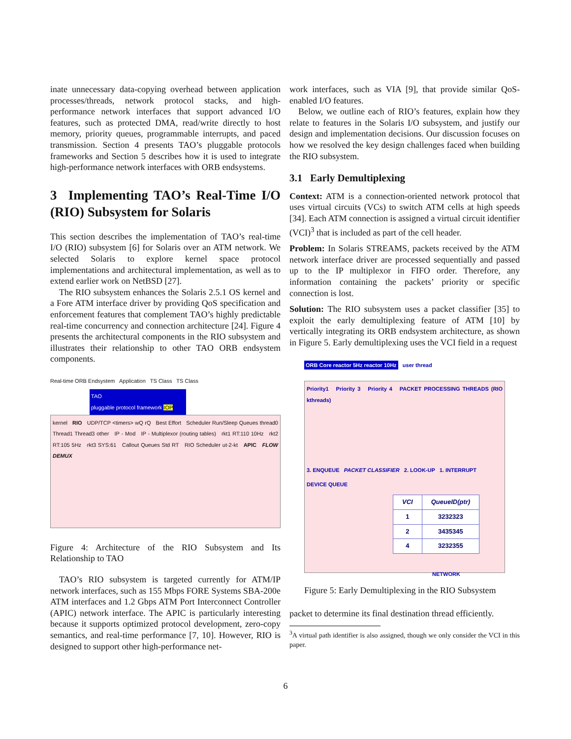inate unnecessary data-copying overhead between application processes/threads, network protocol stacks, and high-performance network interfaces that support advanced I/O features, such as protected DMA, read/write directly to host memory, priority queues, programmable interrupts, and paced transmission. Section 4 presents TAO’s pluggable protocols frameworks and Section 5 describes how it is used to integrate high-performance network interfaces with ORB endsystems.
3 Implementing TAO’s Real-Time I/O (RIO) Subsystem for Solaris
This section describes the implementation of TAO’s real-time I/O (RIO) subsystem [6] for Solaris over an ATM network. We selected Solaris to explore kernel space protocol implementations and architectural implementation, as well as to extend earlier work on NetBSD [27].
The RIO subsystem enhances the Solaris 2.5.1 OS kernel and a Fore ATM interface driver by providing QoS specification and enforcement features that complement TAO’s highly predictable real-time concurrency and connection architecture [24]. Figure 4 presents the architectural components in the RIO subsystem and illustrates their relationship to other TAO ORB endsystem components.
Real-time ORB Endsystem Application TS Class TS Class
TAO
pluggable protocol framework IOP
kernel RIO UDP/TCP <timers> wQ rQ Best Effort Scheduler Run/Sleep Queues thread0 Thread1 Thread3 other IP - Mod IP - Multiplexor (routing tables) rkt1 RT:110 10Hz rkt2 RT:105 5Hz rkt3 SYS:61 Callout Queues Std RT RIO Scheduler ut-2-kt APIC FLOW DEMUX
Figure 4: Architecture of the RIO Subsystem and Its Relationship to TAO
TAO’s RIO subsystem is targeted currently for ATM/IP network interfaces, such as 155 Mbps FORE Systems SBA-200e ATM interfaces and 1.2 Gbps ATM Port Interconnect Controller (APIC) network interface. The APIC is particularly interesting because it supports optimized protocol development, zero-copy semantics, and real-time performance [7, 10]. However, RIO is designed to support other high-performance net-
work interfaces, such as VIA [9], that provide similar QoS-enabled I/O features.
Below, we outline each of RIO’s features, explain how they relate to features in the Solaris I/O subsystem, and justify our design and implementation decisions. Our discussion focuses on how we resolved the key design challenges faced when building the RIO subsystem.
3.1 Early Demultiplexing
Context: ATM is a connection-oriented network protocol that uses virtual circuits (VCs) to switch ATM cells at high speeds [34]. Each ATM connection is assigned a virtual circuit identifier (VCI)<sup>3</sup> that is included as part of the cell header.
Problem: In Solaris STREAMS, packets received by the ATM network interface driver are processed sequentially and passed up to the IP multiplexor in FIFO order. Therefore, any information containing the packets’ priority or specific connection is lost.
Solution: The RIO subsystem uses a packet classifier [35] to exploit the early demultiplexing feature of ATM [10] by vertically integrating its ORB endsystem architecture, as shown in Figure 5. Early demultiplexing uses the VCI field in a request
ORB Core reactor 5Hz reactor 10Hz user thread
Priority1 Priority 3 Priority 4 PACKET PROCESSING THREADS (RIO kthreads)
3. ENQUEUE PACKET CLASSIFIER 2. LOOK-UP 1. INTERRUPT
DEVICE QUEUE
| VCI | QueueID(ptr) |
| --- | --- |
| 1 | 3232323 |
| 2 | 3435345 |
| 4 | 3232355 |
NETWORK
Figure 5: Early Demultiplexing in the RIO Subsystem
packet to determine its final destination thread efficiently.
<sup>3</sup> A virtual path identifier is also assigned, though we only consider the VCI in this paper.
6